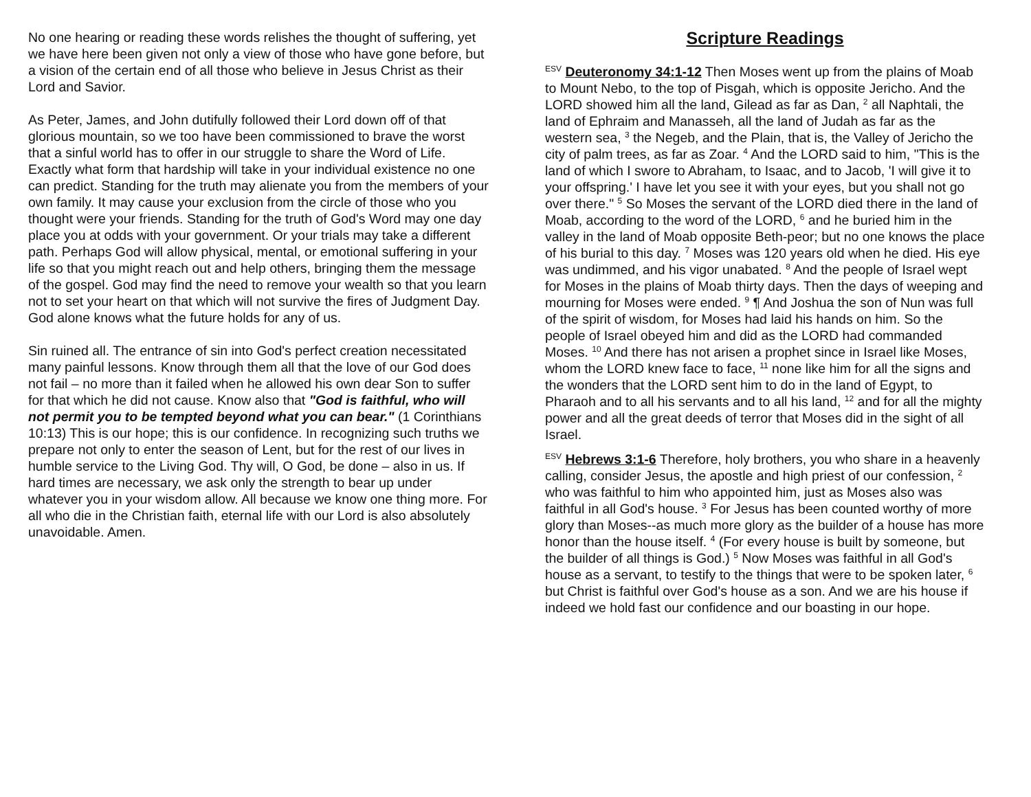No one hearing or reading these words relishes the thought of suffering, yet we have here been given not only a view of those who have gone before, but a vision of the certain end of all those who believe in Jesus Christ as their Lord and Savior.
As Peter, James, and John dutifully followed their Lord down off of that glorious mountain, so we too have been commissioned to brave the worst that a sinful world has to offer in our struggle to share the Word of Life. Exactly what form that hardship will take in your individual existence no one can predict. Standing for the truth may alienate you from the members of your own family. It may cause your exclusion from the circle of those who you thought were your friends. Standing for the truth of God's Word may one day place you at odds with your government. Or your trials may take a different path. Perhaps God will allow physical, mental, or emotional suffering in your life so that you might reach out and help others, bringing them the message of the gospel. God may find the need to remove your wealth so that you learn not to set your heart on that which will not survive the fires of Judgment Day. God alone knows what the future holds for any of us.
Sin ruined all. The entrance of sin into God's perfect creation necessitated many painful lessons. Know through them all that the love of our God does not fail – no more than it failed when he allowed his own dear Son to suffer for that which he did not cause. Know also that "God is faithful, who will not permit you to be tempted beyond what you can bear." (1 Corinthians 10:13) This is our hope; this is our confidence. In recognizing such truths we prepare not only to enter the season of Lent, but for the rest of our lives in humble service to the Living God. Thy will, O God, be done – also in us. If hard times are necessary, we ask only the strength to bear up under whatever you in your wisdom allow. All because we know one thing more. For all who die in the Christian faith, eternal life with our Lord is also absolutely unavoidable. Amen.
Scripture Readings
<sup>ESV</sup> Deuteronomy 34:1-12 Then Moses went up from the plains of Moab to Mount Nebo, to the top of Pisgah, which is opposite Jericho. And the LORD showed him all the land, Gilead as far as Dan, <sup>2</sup> all Naphtali, the land of Ephraim and Manasseh, all the land of Judah as far as the western sea, <sup>3</sup> the Negeb, and the Plain, that is, the Valley of Jericho the city of palm trees, as far as Zoar. <sup>4</sup> And the LORD said to him, "This is the land of which I swore to Abraham, to Isaac, and to Jacob, 'I will give it to your offspring.' I have let you see it with your eyes, but you shall not go over there." <sup>5</sup> So Moses the servant of the LORD died there in the land of Moab, according to the word of the LORD, <sup>6</sup> and he buried him in the valley in the land of Moab opposite Beth-peor; but no one knows the place of his burial to this day. <sup>7</sup> Moses was 120 years old when he died. His eye was undimmed, and his vigor unabated. <sup>8</sup> And the people of Israel wept for Moses in the plains of Moab thirty days. Then the days of weeping and mourning for Moses were ended. <sup>9</sup> ¶ And Joshua the son of Nun was full of the spirit of wisdom, for Moses had laid his hands on him. So the people of Israel obeyed him and did as the LORD had commanded Moses. <sup>10</sup> And there has not arisen a prophet since in Israel like Moses, whom the LORD knew face to face, <sup>11</sup> none like him for all the signs and the wonders that the LORD sent him to do in the land of Egypt, to Pharaoh and to all his servants and to all his land, <sup>12</sup> and for all the mighty power and all the great deeds of terror that Moses did in the sight of all Israel.
<sup>ESV</sup> Hebrews 3:1-6 Therefore, holy brothers, you who share in a heavenly calling, consider Jesus, the apostle and high priest of our confession, <sup>2</sup> who was faithful to him who appointed him, just as Moses also was faithful in all God's house. <sup>3</sup> For Jesus has been counted worthy of more glory than Moses--as much more glory as the builder of a house has more honor than the house itself. <sup>4</sup> (For every house is built by someone, but the builder of all things is God.) <sup>5</sup> Now Moses was faithful in all God's house as a servant, to testify to the things that were to be spoken later, <sup>6</sup> but Christ is faithful over God's house as a son. And we are his house if indeed we hold fast our confidence and our boasting in our hope.